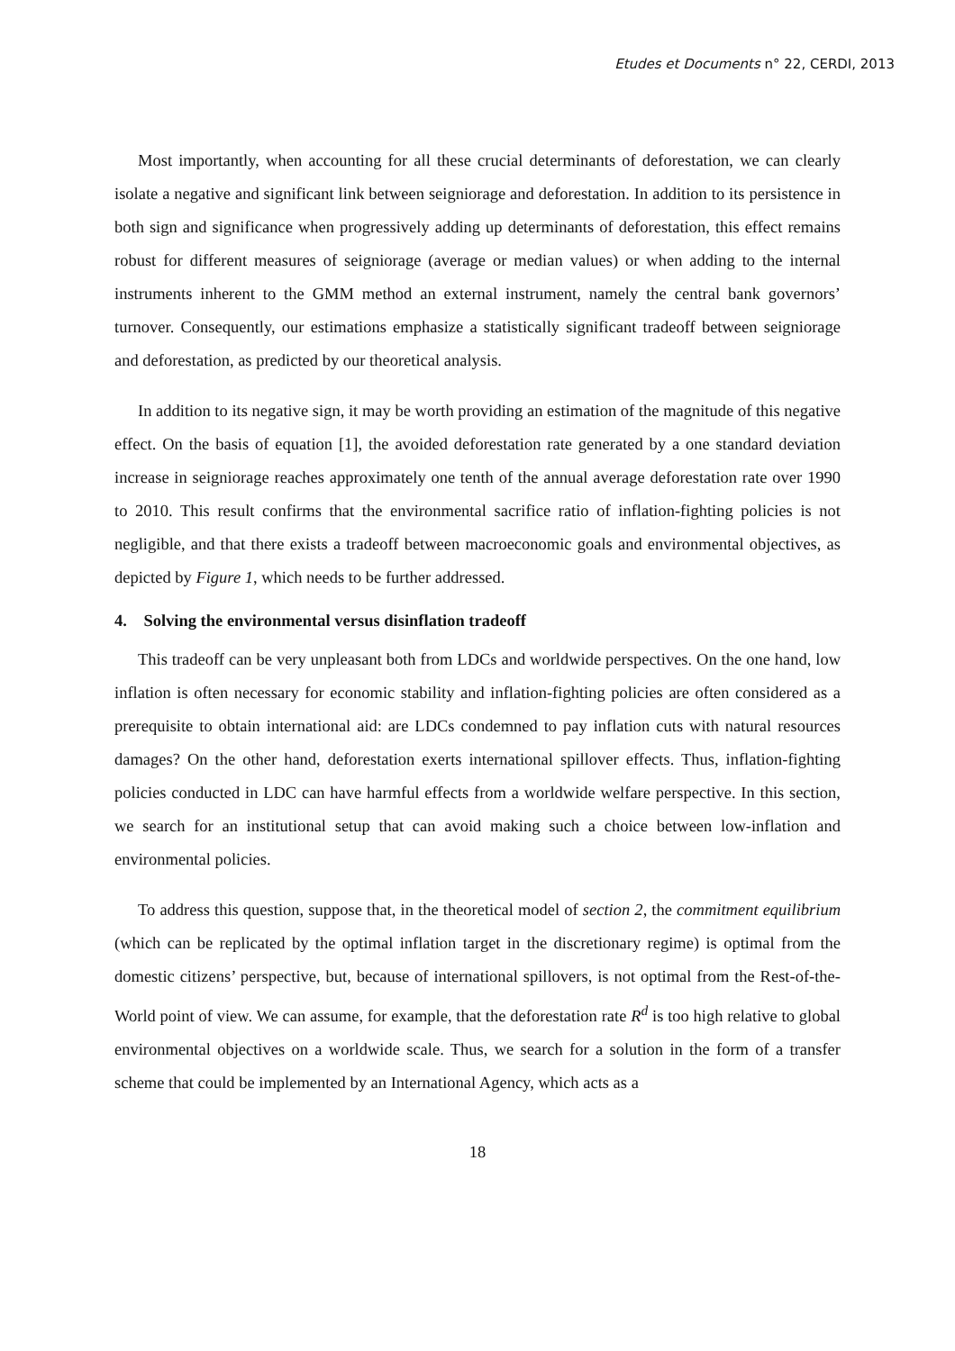Etudes et Documents n° 22, CERDI, 2013
Most importantly, when accounting for all these crucial determinants of deforestation, we can clearly isolate a negative and significant link between seigniorage and deforestation. In addition to its persistence in both sign and significance when progressively adding up determinants of deforestation, this effect remains robust for different measures of seigniorage (average or median values) or when adding to the internal instruments inherent to the GMM method an external instrument, namely the central bank governors’ turnover. Consequently, our estimations emphasize a statistically significant tradeoff between seigniorage and deforestation, as predicted by our theoretical analysis.
In addition to its negative sign, it may be worth providing an estimation of the magnitude of this negative effect. On the basis of equation [1], the avoided deforestation rate generated by a one standard deviation increase in seigniorage reaches approximately one tenth of the annual average deforestation rate over 1990 to 2010. This result confirms that the environmental sacrifice ratio of inflation-fighting policies is not negligible, and that there exists a tradeoff between macroeconomic goals and environmental objectives, as depicted by Figure 1, which needs to be further addressed.
4. Solving the environmental versus disinflation tradeoff
This tradeoff can be very unpleasant both from LDCs and worldwide perspectives. On the one hand, low inflation is often necessary for economic stability and inflation-fighting policies are often considered as a prerequisite to obtain international aid: are LDCs condemned to pay inflation cuts with natural resources damages? On the other hand, deforestation exerts international spillover effects. Thus, inflation-fighting policies conducted in LDC can have harmful effects from a worldwide welfare perspective. In this section, we search for an institutional setup that can avoid making such a choice between low-inflation and environmental policies.
To address this question, suppose that, in the theoretical model of section 2, the commitment equilibrium (which can be replicated by the optimal inflation target in the discretionary regime) is optimal from the domestic citizens’ perspective, but, because of international spillovers, is not optimal from the Rest-of-the-World point of view. We can assume, for example, that the deforestation rate R<sup>d</sup> is too high relative to global environmental objectives on a worldwide scale. Thus, we search for a solution in the form of a transfer scheme that could be implemented by an International Agency, which acts as a
18